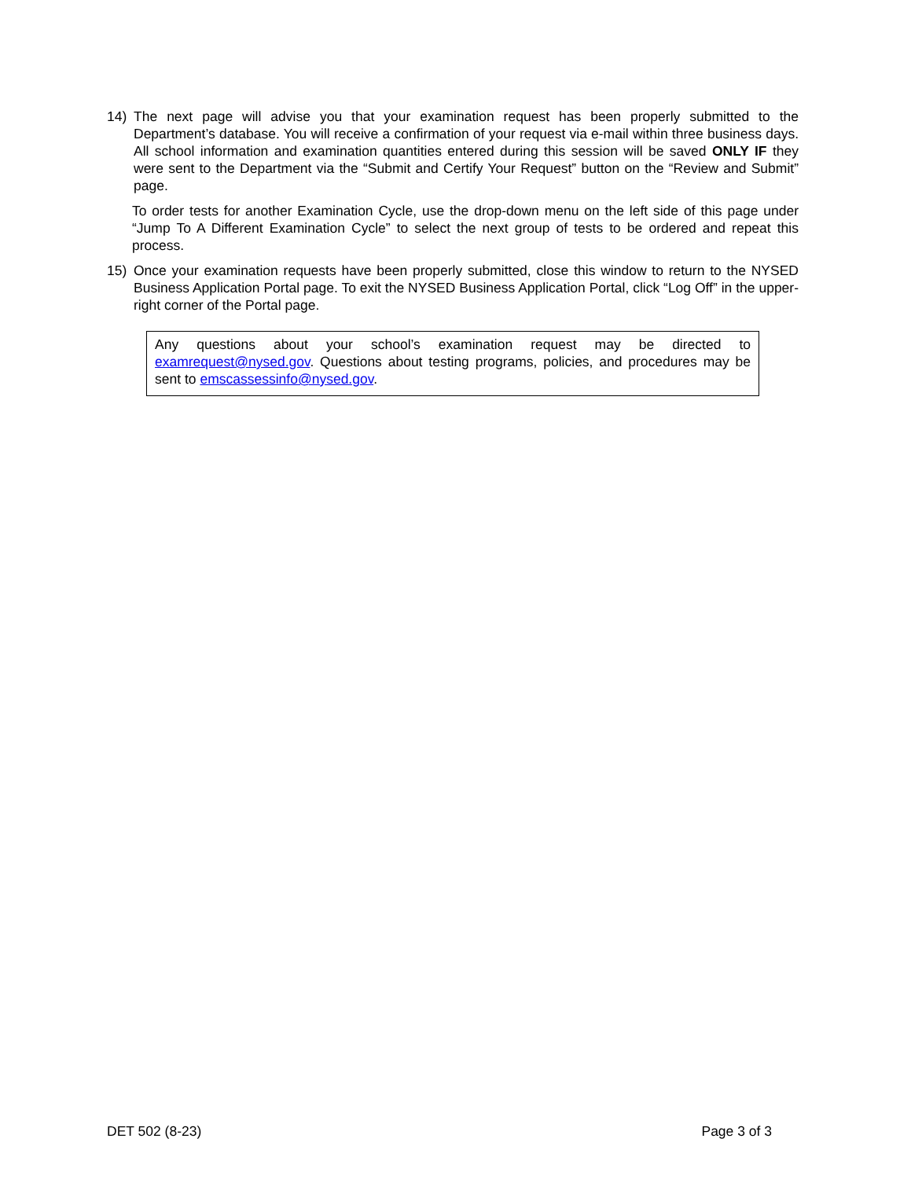14) The next page will advise you that your examination request has been properly submitted to the Department’s database. You will receive a confirmation of your request via e-mail within three business days. All school information and examination quantities entered during this session will be saved ONLY IF they were sent to the Department via the “Submit and Certify Your Request” button on the “Review and Submit” page.
To order tests for another Examination Cycle, use the drop-down menu on the left side of this page under “Jump To A Different Examination Cycle” to select the next group of tests to be ordered and repeat this process.
15) Once your examination requests have been properly submitted, close this window to return to the NYSED Business Application Portal page. To exit the NYSED Business Application Portal, click “Log Off” in the upper-right corner of the Portal page.
Any questions about your school’s examination request may be directed to examrequest@nysed.gov. Questions about testing programs, policies, and procedures may be sent to emscassessinfo@nysed.gov.
DET 502 (8-23) Page 3 of 3